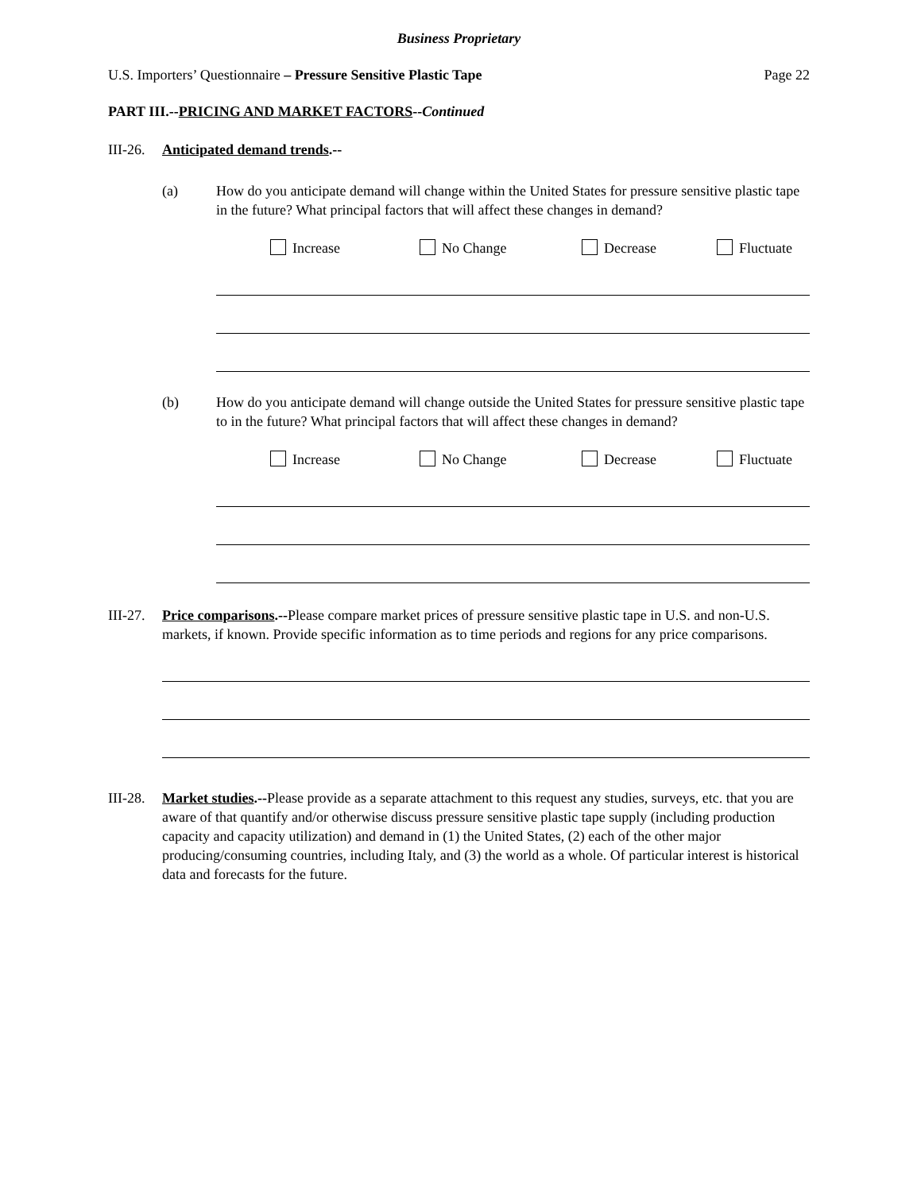Business Proprietary
U.S. Importers’ Questionnaire – Pressure Sensitive Plastic Tape Page 22
PART III.--PRICING AND MARKET FACTORS--Continued
III-26. Anticipated demand trends.--
(a) How do you anticipate demand will change within the United States for pressure sensitive plastic tape in the future? What principal factors that will affect these changes in demand?
Increase No Change Decrease Fluctuate
(b) How do you anticipate demand will change outside the United States for pressure sensitive plastic tape to in the future? What principal factors that will affect these changes in demand?
Increase No Change Decrease Fluctuate
III-27. Price comparisons.--Please compare market prices of pressure sensitive plastic tape in U.S. and non-U.S. markets, if known. Provide specific information as to time periods and regions for any price comparisons.
III-28. Market studies.--Please provide as a separate attachment to this request any studies, surveys, etc. that you are aware of that quantify and/or otherwise discuss pressure sensitive plastic tape supply (including production capacity and capacity utilization) and demand in (1) the United States, (2) each of the other major producing/consuming countries, including Italy, and (3) the world as a whole. Of particular interest is historical data and forecasts for the future.